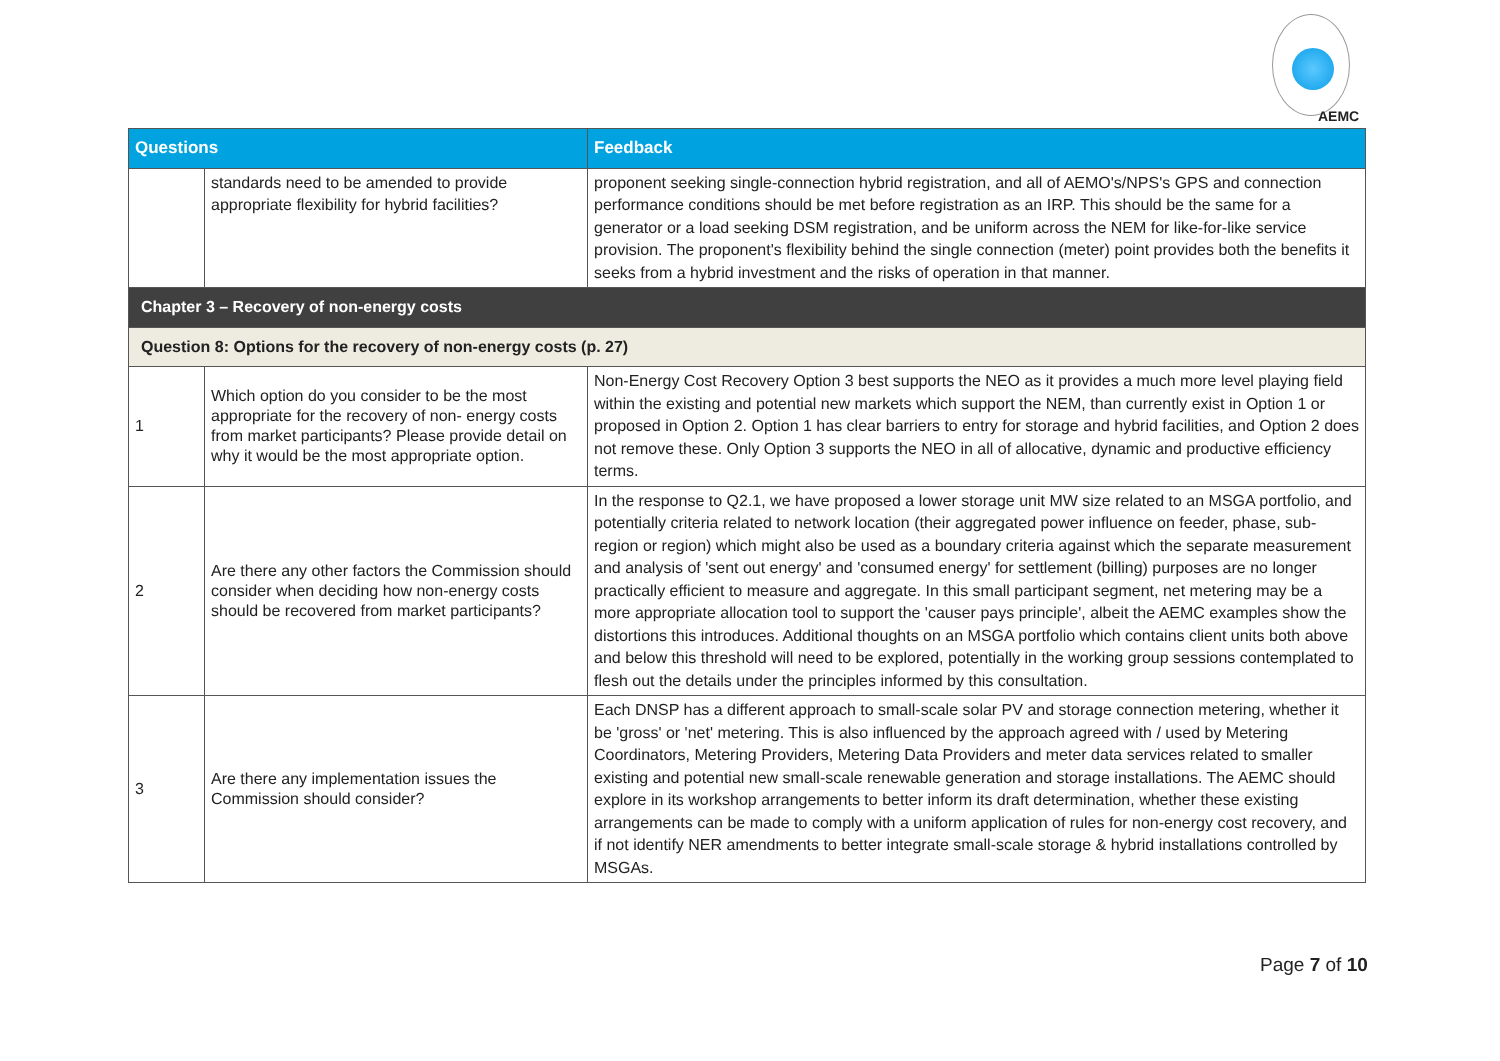AEMC
| Questions | | Feedback |
| --- | --- | --- |
| | standards need to be amended to provide appropriate flexibility for hybrid facilities? | proponent seeking single-connection hybrid registration, and all of AEMO's/NPS's GPS and connection performance conditions should be met before registration as an IRP. This should be the same for a generator or a load seeking DSM registration, and be uniform across the NEM for like-for-like service provision. The proponent's flexibility behind the single connection (meter) point provides both the benefits it seeks from a hybrid investment and the risks of operation in that manner. |
| Chapter 3 – Recovery of non-energy costs | | |
| Question 8: Options for the recovery of non-energy costs (p. 27) | | |
| 1 | Which option do you consider to be the most appropriate for the recovery of non- energy costs from market participants? Please provide detail on why it would be the most appropriate option. | Non-Energy Cost Recovery Option 3 best supports the NEO as it provides a much more level playing field within the existing and potential new markets which support the NEM, than currently exist in Option 1 or proposed in Option 2. Option 1 has clear barriers to entry for storage and hybrid facilities, and Option 2 does not remove these. Only Option 3 supports the NEO in all of allocative, dynamic and productive efficiency terms. |
| 2 | Are there any other factors the Commission should consider when deciding how non-energy costs should be recovered from market participants? | In the response to Q2.1, we have proposed a lower storage unit MW size related to an MSGA portfolio, and potentially criteria related to network location (their aggregated power influence on feeder, phase, sub-region or region) which might also be used as a boundary criteria against which the separate measurement and analysis of 'sent out energy' and 'consumed energy' for settlement (billing) purposes are no longer practically efficient to measure and aggregate. In this small participant segment, net metering may be a more appropriate allocation tool to support the 'causer pays principle', albeit the AEMC examples show the distortions this introduces. Additional thoughts on an MSGA portfolio which contains client units both above and below this threshold will need to be explored, potentially in the working group sessions contemplated to flesh out the details under the principles informed by this consultation. |
| 3 | Are there any implementation issues the Commission should consider? | Each DNSP has a different approach to small-scale solar PV and storage connection metering, whether it be 'gross' or 'net' metering. This is also influenced by the approach agreed with / used by Metering Coordinators, Metering Providers, Metering Data Providers and meter data services related to smaller existing and potential new small-scale renewable generation and storage installations. The AEMC should explore in its workshop arrangements to better inform its draft determination, whether these existing arrangements can be made to comply with a uniform application of rules for non-energy cost recovery, and if not identify NER amendments to better integrate small-scale storage & hybrid installations controlled by MSGAs. |
Page 7 of 10